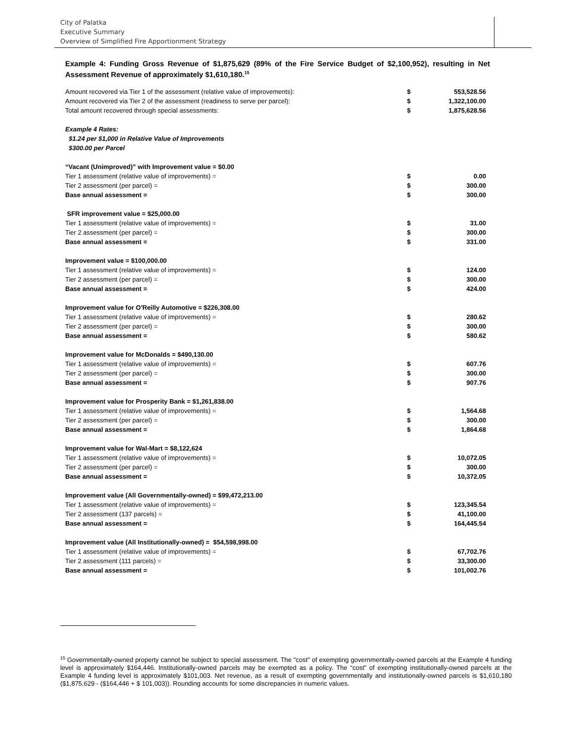City of Palatka
Executive Summary
Overview of Simplified Fire Apportionment Strategy
Example 4: Funding Gross Revenue of $1,875,629 (89% of the Fire Service Budget of $2,100,952), resulting in Net Assessment Revenue of approximately $1,610,180.<sup>15</sup>
| Amount recovered via Tier 1 of the assessment (relative value of improvements): | $ | 553,528.56 |
| Amount recovered via Tier 2 of the assessment (readiness to serve per parcel): | $ | 1,322,100.00 |
| Total amount recovered through special assessments: | $ | 1,875,628.56 |
| Example 4 Rates: | | |
| $1.24 per $1,000 in Relative Value of Improvements | | |
| $300.00 per Parcel | | |
| “Vacant (Unimproved)” with Improvement value = $0.00 | | |
| Tier 1 assessment (relative value of improvements) = | $ | 0.00 |
| Tier 2 assessment (per parcel) = | $ | 300.00 |
| Base annual assessment = | $ | 300.00 |
| SFR improvement value = $25,000.00 | | |
| Tier 1 assessment (relative value of improvements) = | $ | 31.00 |
| Tier 2 assessment (per parcel) = | $ | 300.00 |
| Base annual assessment = | $ | 331.00 |
| Improvement value = $100,000.00 | | |
| Tier 1 assessment (relative value of improvements) = | $ | 124.00 |
| Tier 2 assessment (per parcel) = | $ | 300.00 |
| Base annual assessment = | $ | 424.00 |
| Improvement value for O'Reilly Automotive = $226,308.00 | | |
| Tier 1 assessment (relative value of improvements) = | $ | 280.62 |
| Tier 2 assessment (per parcel) = | $ | 300.00 |
| Base annual assessment = | $ | 580.62 |
| Improvement value for McDonalds = $490,130.00 | | |
| Tier 1 assessment (relative value of improvements) = | $ | 607.76 |
| Tier 2 assessment (per parcel) = | $ | 300.00 |
| Base annual assessment = | $ | 907.76 |
| Improvement value for Prosperity Bank = $1,261,838.00 | | |
| Tier 1 assessment (relative value of improvements) = | $ | 1,564.68 |
| Tier 2 assessment (per parcel) = | $ | 300.00 |
| Base annual assessment = | $ | 1,864.68 |
| Improvement value for Wal-Mart = $8,122,624 | | |
| Tier 1 assessment (relative value of improvements) = | $ | 10,072.05 |
| Tier 2 assessment (per parcel) = | $ | 300.00 |
| Base annual assessment = | $ | 10,372.05 |
| Improvement value (All Governmentally-owned) = $99,472,213.00 | | |
| Tier 1 assessment (relative value of improvements) = | $ | 123,345.54 |
| Tier 2 assessment (137 parcels) = | $ | 41,100.00 |
| Base annual assessment = | $ | 164,445.54 |
| Improvement value (All Institutionally-owned) = $54,598,998.00 | | |
| Tier 1 assessment (relative value of improvements) = | $ | 67,702.76 |
| Tier 2 assessment (111 parcels) = | $ | 33,300.00 |
| Base annual assessment = | $ | 101,002.76 |
<sup>15</sup> Governmentally-owned property cannot be subject to special assessment. The "cost" of exempting governmentally-owned parcels at the Example 4 funding level is approximately $164,446. Institutionally-owned parcels may be exempted as a policy. The “cost” of exempting institutionally-owned parcels at the Example 4 funding level is approximately $101,003. Net revenue, as a result of exempting governmentally and institutionally-owned parcels is $1,610,180 ($1,875,629 - ($164,446 + $ 101,003)). Rounding accounts for some discrepancies in numeric values.